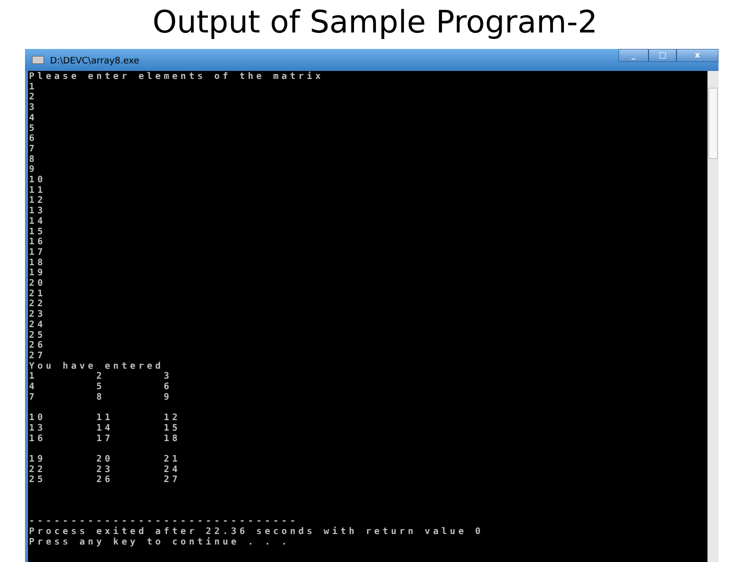Output of Sample Program-2
D:\DEVC\array8.exe
_ □ x
Please enter elements of the matrix
1
2
3
4
5
6
7
8
9
10
11
12
13
14
15
16
17
18
19
20
21
22
23
24
25
26
27
You have entered
1       2       3
4       5       6
7       8       9

10      11      12
13      14      15
16      17      18

19      20      21
22      23      24
25      26      27



--------------------------------
Process exited after 22.36 seconds with return value 0
Press any key to continue . . .